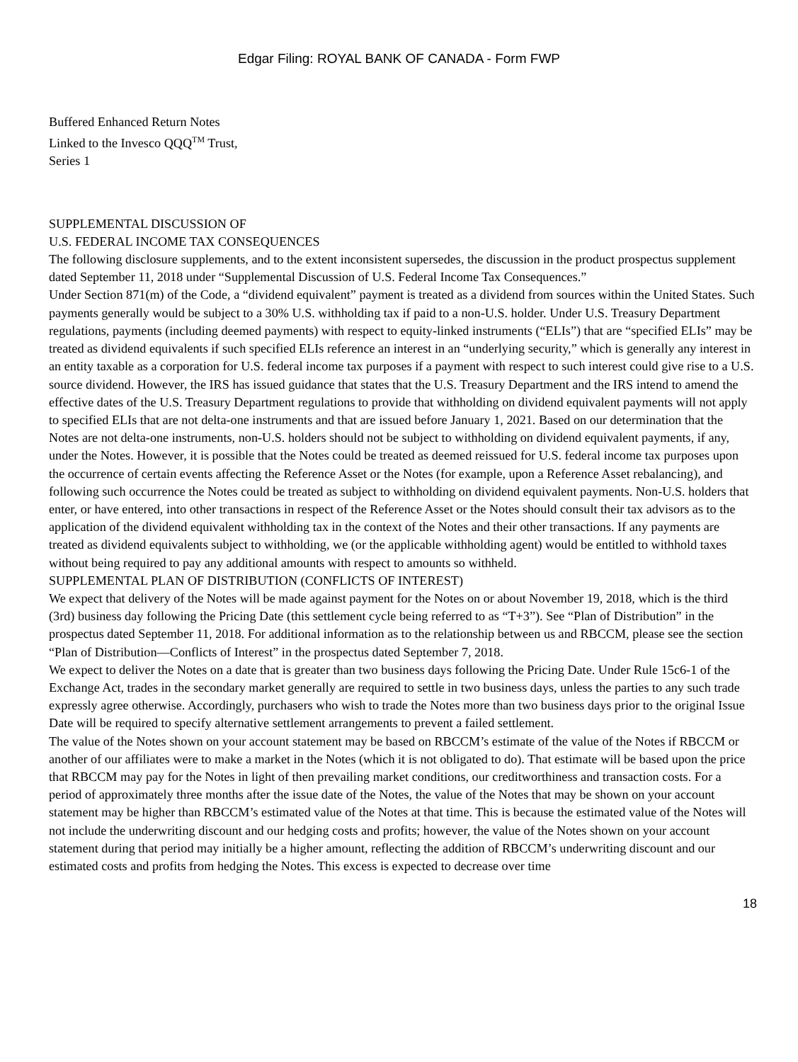Edgar Filing: ROYAL BANK OF CANADA - Form FWP
Buffered Enhanced Return Notes
Linked to the Invesco QQQ<sup>TM</sup> Trust,
Series 1
SUPPLEMENTAL DISCUSSION OF
U.S. FEDERAL INCOME TAX CONSEQUENCES
The following disclosure supplements, and to the extent inconsistent supersedes, the discussion in the product prospectus supplement dated September 11, 2018 under “Supplemental Discussion of U.S. Federal Income Tax Consequences.”
Under Section 871(m) of the Code, a “dividend equivalent” payment is treated as a dividend from sources within the United States. Such payments generally would be subject to a 30% U.S. withholding tax if paid to a non-U.S. holder. Under U.S. Treasury Department regulations, payments (including deemed payments) with respect to equity-linked instruments (“ELIs”) that are “specified ELIs” may be treated as dividend equivalents if such specified ELIs reference an interest in an “underlying security,” which is generally any interest in an entity taxable as a corporation for U.S. federal income tax purposes if a payment with respect to such interest could give rise to a U.S. source dividend. However, the IRS has issued guidance that states that the U.S. Treasury Department and the IRS intend to amend the effective dates of the U.S. Treasury Department regulations to provide that withholding on dividend equivalent payments will not apply to specified ELIs that are not delta-one instruments and that are issued before January 1, 2021. Based on our determination that the Notes are not delta-one instruments, non-U.S. holders should not be subject to withholding on dividend equivalent payments, if any, under the Notes. However, it is possible that the Notes could be treated as deemed reissued for U.S. federal income tax purposes upon the occurrence of certain events affecting the Reference Asset or the Notes (for example, upon a Reference Asset rebalancing), and following such occurrence the Notes could be treated as subject to withholding on dividend equivalent payments. Non-U.S. holders that enter, or have entered, into other transactions in respect of the Reference Asset or the Notes should consult their tax advisors as to the application of the dividend equivalent withholding tax in the context of the Notes and their other transactions. If any payments are treated as dividend equivalents subject to withholding, we (or the applicable withholding agent) would be entitled to withhold taxes without being required to pay any additional amounts with respect to amounts so withheld.
SUPPLEMENTAL PLAN OF DISTRIBUTION (CONFLICTS OF INTEREST)
We expect that delivery of the Notes will be made against payment for the Notes on or about November 19, 2018, which is the third (3rd) business day following the Pricing Date (this settlement cycle being referred to as “T+3”). See “Plan of Distribution” in the prospectus dated September 11, 2018. For additional information as to the relationship between us and RBCCM, please see the section “Plan of Distribution—Conflicts of Interest” in the prospectus dated September 7, 2018.
We expect to deliver the Notes on a date that is greater than two business days following the Pricing Date. Under Rule 15c6-1 of the Exchange Act, trades in the secondary market generally are required to settle in two business days, unless the parties to any such trade expressly agree otherwise. Accordingly, purchasers who wish to trade the Notes more than two business days prior to the original Issue Date will be required to specify alternative settlement arrangements to prevent a failed settlement.
The value of the Notes shown on your account statement may be based on RBCCM’s estimate of the value of the Notes if RBCCM or another of our affiliates were to make a market in the Notes (which it is not obligated to do). That estimate will be based upon the price that RBCCM may pay for the Notes in light of then prevailing market conditions, our creditworthiness and transaction costs. For a period of approximately three months after the issue date of the Notes, the value of the Notes that may be shown on your account statement may be higher than RBCCM’s estimated value of the Notes at that time. This is because the estimated value of the Notes will not include the underwriting discount and our hedging costs and profits; however, the value of the Notes shown on your account statement during that period may initially be a higher amount, reflecting the addition of RBCCM’s underwriting discount and our estimated costs and profits from hedging the Notes. This excess is expected to decrease over time
18